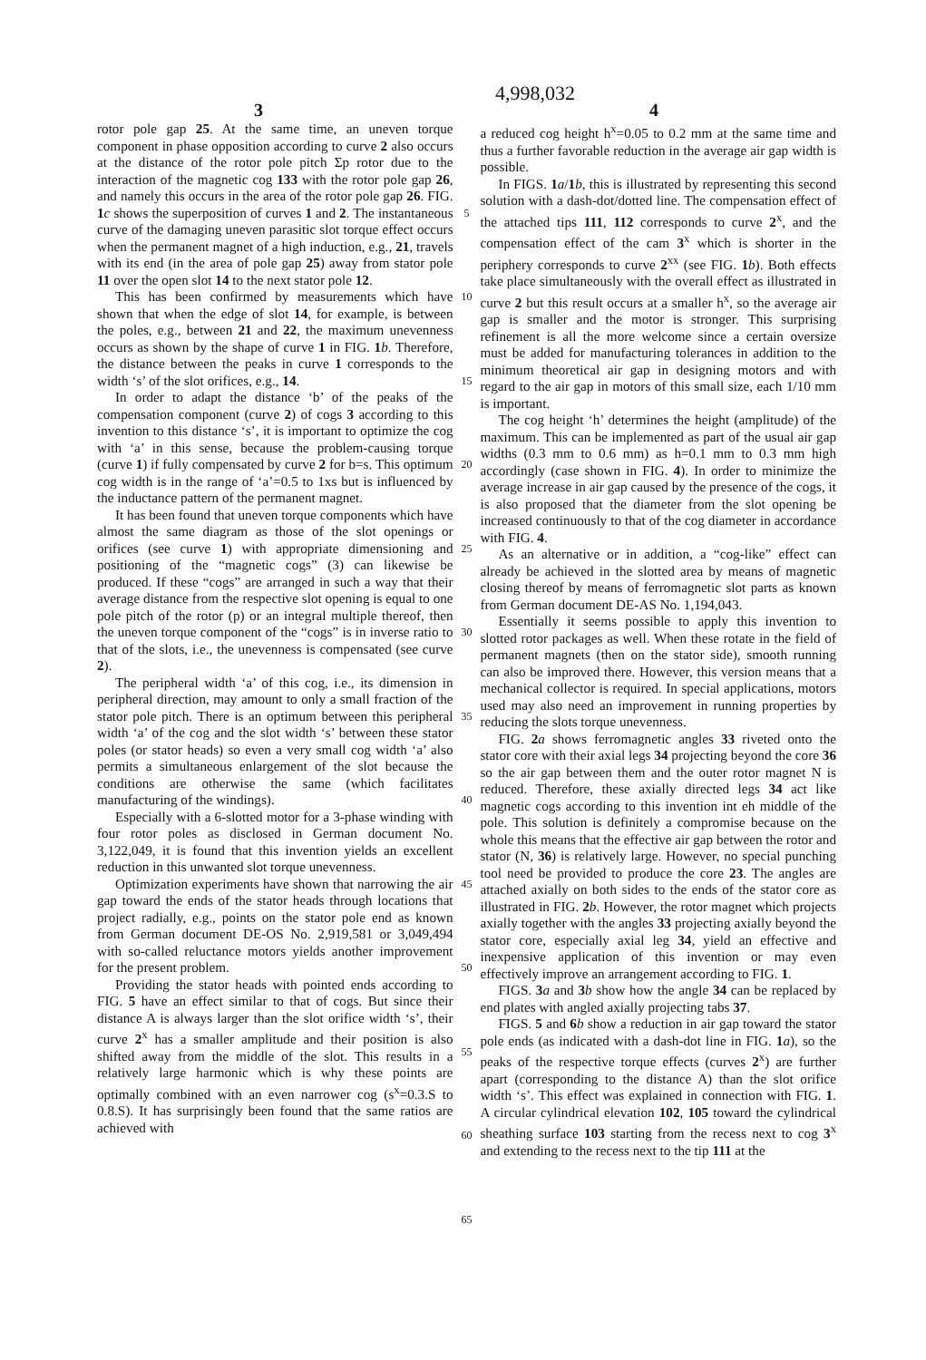4,998,032
3 4
rotor pole gap 25. At the same time, an uneven torque component in phase opposition according to curve 2 also occurs at the distance of the rotor pole pitch Σp rotor due to the interaction of the magnetic cog 133 with the rotor pole gap 26, and namely this occurs in the area of the rotor pole gap 26. FIG. 1 c shows the superposition of curves 1 and 2. The instantaneous curve of the damaging uneven parasitic slot torque effect occurs when the permanent magnet of a high induction, e.g., 21, travels with its end (in the area of pole gap 25) away from stator pole 11 over the open slot 14 to the next stator pole 12.
This has been confirmed by measurements which have shown that when the edge of slot 14, for example, is between the poles, e.g., between 21 and 22, the maximum unevenness occurs as shown by the shape of curve 1 in FIG. 1 b. Therefore, the distance between the peaks in curve 1 corresponds to the width ‘s’ of the slot orifices, e.g., 14.
In order to adapt the distance ‘b’ of the peaks of the compensation component (curve 2) of cogs 3 according to this invention to this distance ‘s’, it is important to optimize the cog with ‘a’ in this sense, because the problem-causing torque (curve 1) if fully compensated by curve 2 for b=s. This optimum cog width is in the range of ‘a’=0.5 to 1xs but is influenced by the inductance pattern of the permanent magnet.
It has been found that uneven torque components which have almost the same diagram as those of the slot openings or orifices (see curve 1) with appropriate dimensioning and positioning of the “magnetic cogs” (3) can likewise be produced. If these “cogs” are arranged in such a way that their average distance from the respective slot opening is equal to one pole pitch of the rotor (p) or an integral multiple thereof, then the uneven torque component of the “cogs” is in inverse ratio to that of the slots, i.e., the unevenness is compensated (see curve 2).
The peripheral width ‘a’ of this cog, i.e., its dimension in peripheral direction, may amount to only a small fraction of the stator pole pitch. There is an optimum between this peripheral width ‘a’ of the cog and the slot width ‘s’ between these stator poles (or stator heads) so even a very small cog width ‘a’ also permits a simultaneous enlargement of the slot because the conditions are otherwise the same (which facilitates manufacturing of the windings).
Especially with a 6-slotted motor for a 3-phase winding with four rotor poles as disclosed in German document No. 3,122,049, it is found that this invention yields an excellent reduction in this unwanted slot torque unevenness.
Optimization experiments have shown that narrowing the air gap toward the ends of the stator heads through locations that project radially, e.g., points on the stator pole end as known from German document DE-OS No. 2,919,581 or 3,049,494 with so-called reluctance motors yields another improvement for the present problem.
Providing the stator heads with pointed ends according to FIG. 5 have an effect similar to that of cogs. But since their distance A is always larger than the slot orifice width ‘s’, their curve 2<sup>x</sup> has a smaller amplitude and their position is also shifted away from the middle of the slot. This results in a relatively large harmonic which is why these points are optimally combined with an even narrower cog (s<sup>x</sup>=0.3.S to 0.8.S). It has surprisingly been found that the same ratios are achieved with
5
10
15
20
25
30
35
40
45
50
55
60
65
a reduced cog height h<sup>x</sup>=0.05 to 0.2 mm at the same time and thus a further favorable reduction in the average air gap width is possible.
In FIGS. 1 a/1 b, this is illustrated by representing this second solution with a dash-dot/dotted line. The compensation effect of the attached tips 111, 112 corresponds to curve 2<sup>x</sup>, and the compensation effect of the cam 3<sup>x</sup> which is shorter in the periphery corresponds to curve 2<sup>xx</sup> (see FIG. 1 b). Both effects take place simultaneously with the overall effect as illustrated in curve 2 but this result occurs at a smaller h<sup>x</sup>, so the average air gap is smaller and the motor is stronger. This surprising refinement is all the more welcome since a certain oversize must be added for manufacturing tolerances in addition to the minimum theoretical air gap in designing motors and with regard to the air gap in motors of this small size, each 1/10 mm is important.
The cog height ‘h’ determines the height (amplitude) of the maximum. This can be implemented as part of the usual air gap widths (0.3 mm to 0.6 mm) as h=0.1 mm to 0.3 mm high accordingly (case shown in FIG. 4). In order to minimize the average increase in air gap caused by the presence of the cogs, it is also proposed that the diameter from the slot opening be increased continuously to that of the cog diameter in accordance with FIG. 4.
As an alternative or in addition, a “cog-like” effect can already be achieved in the slotted area by means of magnetic closing thereof by means of ferromagnetic slot parts as known from German document DE-AS No. 1,194,043.
Essentially it seems possible to apply this invention to slotted rotor packages as well. When these rotate in the field of permanent magnets (then on the stator side), smooth running can also be improved there. However, this version means that a mechanical collector is required. In special applications, motors used may also need an improvement in running properties by reducing the slots torque unevenness.
FIG. 2 a shows ferromagnetic angles 33 riveted onto the stator core with their axial legs 34 projecting beyond the core 36 so the air gap between them and the outer rotor magnet N is reduced. Therefore, these axially directed legs 34 act like magnetic cogs according to this invention int eh middle of the pole. This solution is definitely a compromise because on the whole this means that the effective air gap between the rotor and stator (N, 36) is relatively large. However, no special punching tool need be provided to produce the core 23. The angles are attached axially on both sides to the ends of the stator core as illustrated in FIG. 2 b. However, the rotor magnet which projects axially together with the angles 33 projecting axially beyond the stator core, especially axial leg 34, yield an effective and inexpensive application of this invention or may even effectively improve an arrangement according to FIG. 1.
FIGS. 3 a and 3 b show how the angle 34 can be replaced by end plates with angled axially projecting tabs 37.
FIGS. 5 and 6 b show a reduction in air gap toward the stator pole ends (as indicated with a dash-dot line in FIG. 1 a), so the peaks of the respective torque effects (curves 2<sup>x</sup>) are further apart (corresponding to the distance A) than the slot orifice width ‘s’. This effect was explained in connection with FIG. 1. A circular cylindrical elevation 102, 105 toward the cylindrical sheathing surface 103 starting from the recess next to cog 3<sup>x</sup> and extending to the recess next to the tip 111 at the